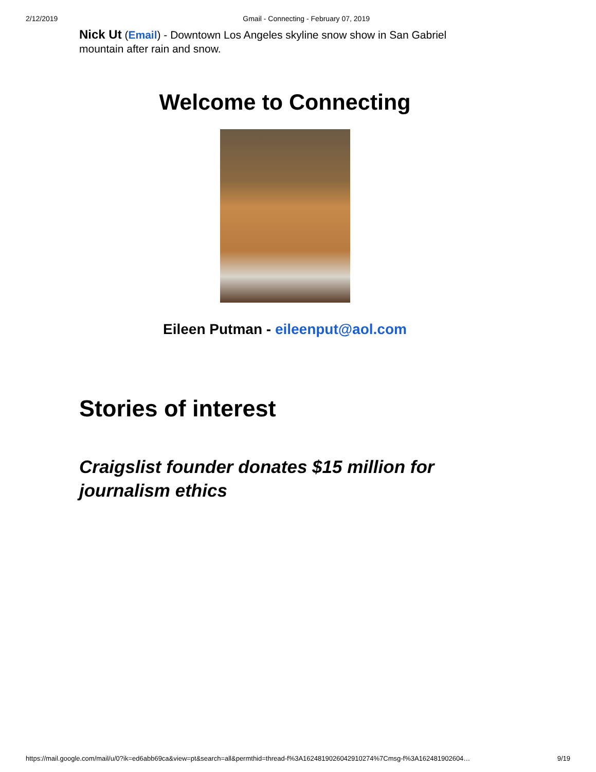2/12/2019 Gmail - Connecting - February 07, 2019
Nick Ut (Email) - Downtown Los Angeles skyline snow show in San Gabriel mountain after rain and snow.
Welcome to Connecting
Eileen Putman - eileenput@aol.com
Stories of interest
Craigslist founder donates $15 million for journalism ethics
https://mail.google.com/mail/u/0?ik=ed6abb69ca&view=pt&search=all&permthid=thread-f%3A1624819026042910274%7Cmsg-f%3A162481902604… 9/19